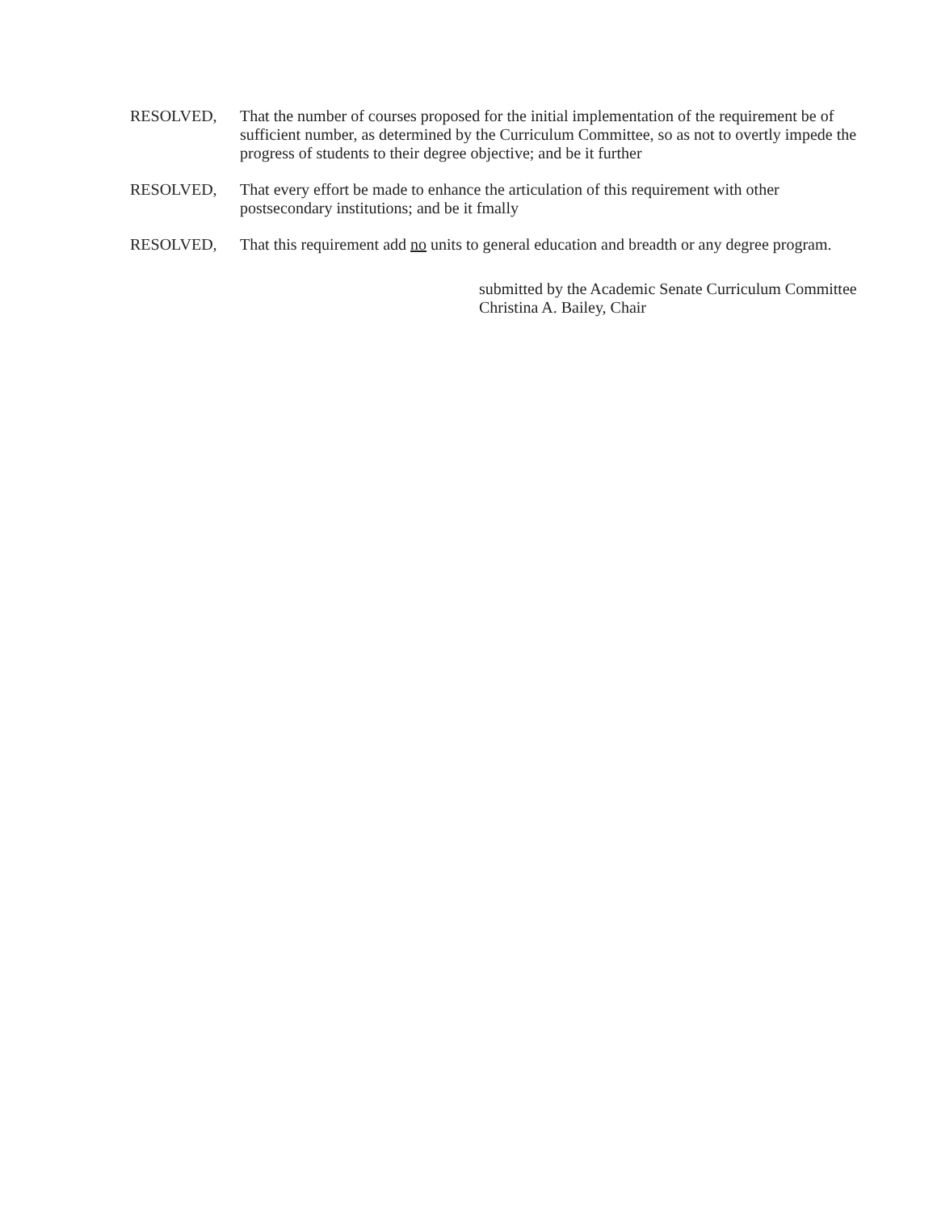RESOLVED, That the number of courses proposed for the initial implementation of the requirement be of sufficient number, as determined by the Curriculum Committee, so as not to overtly impede the progress of students to their degree objective; and be it further
RESOLVED, That every effort be made to enhance the articulation of this requirement with other postsecondary institutions; and be it fmally
RESOLVED, That this requirement add no units to general education and breadth or any degree program.
submitted by the Academic Senate Curriculum Committee
Christina A. Bailey, Chair